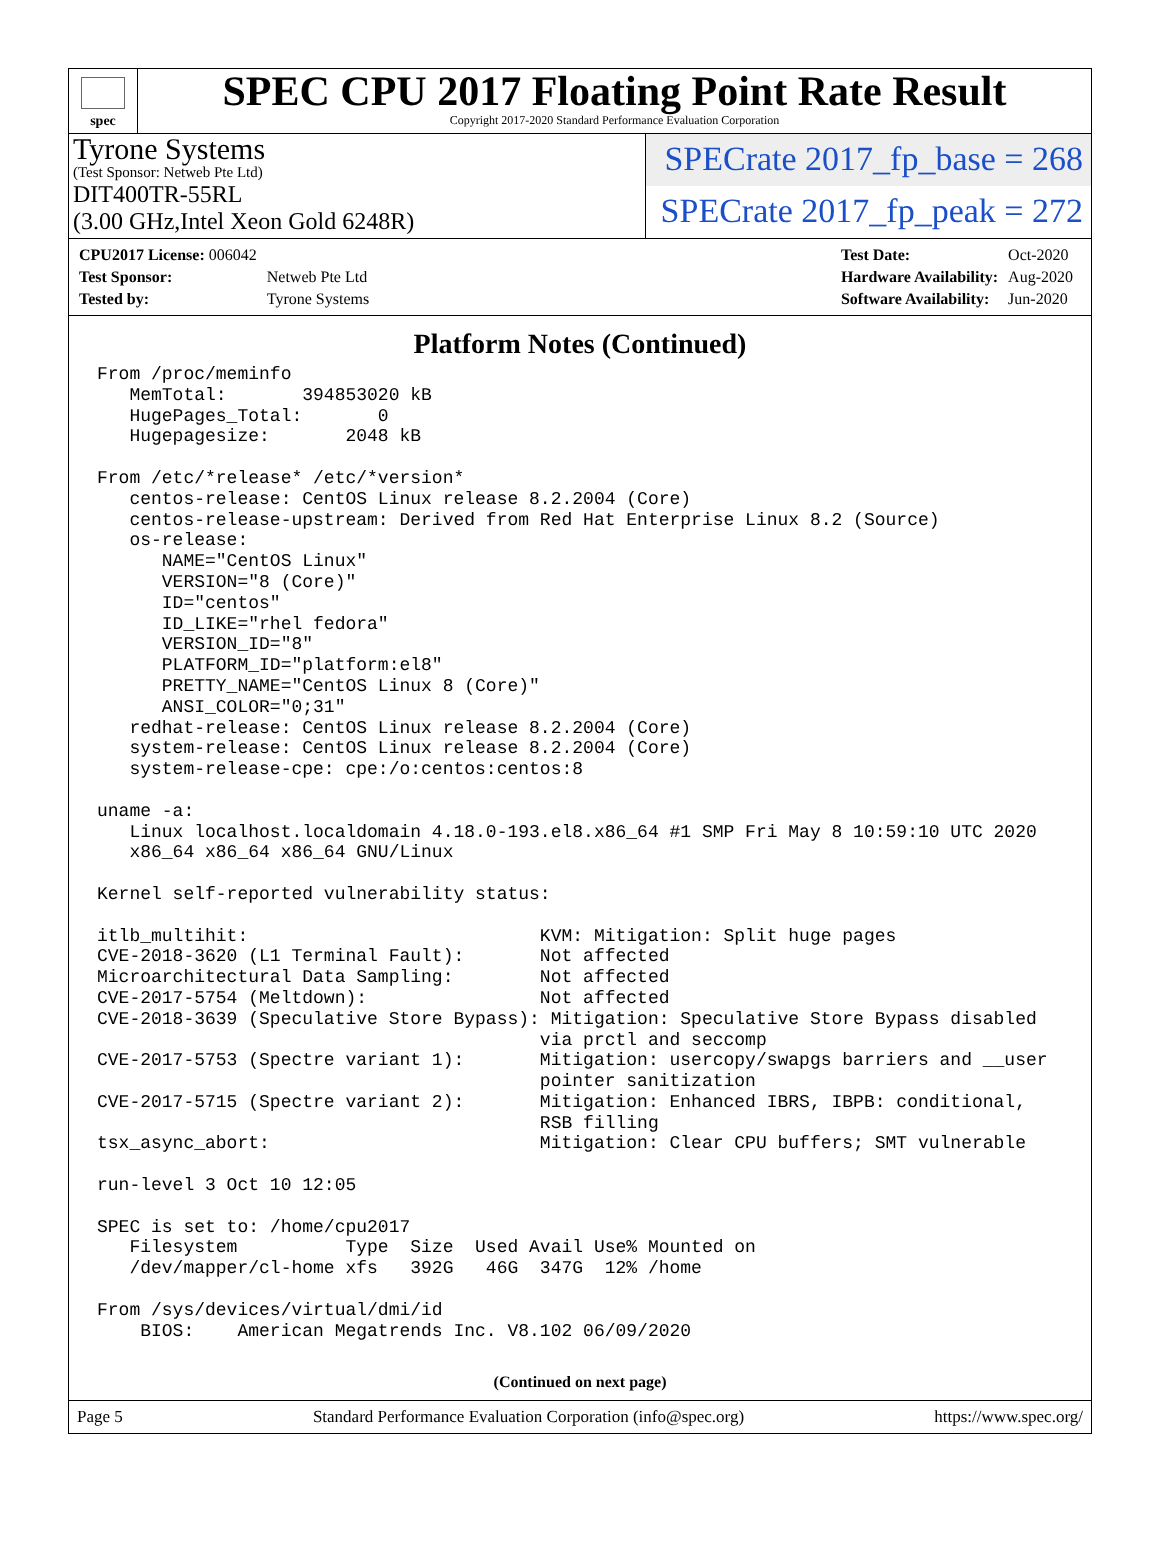spec
SPEC CPU 2017 Floating Point Rate Result
Copyright 2017-2020 Standard Performance Evaluation Corporation
Tyrone Systems
(Test Sponsor: Netweb Pte Ltd)
DIT400TR-55RL
(3.00 GHz,Intel Xeon Gold 6248R)
SPECrate 2017_fp_base = 268
SPECrate 2017_fp_peak = 272
| CPU2017 License: 006042 | |
| Test Sponsor: | Netweb Pte Ltd |
| Tested by: | Tyrone Systems |
| Test Date: | Oct-2020 |
| Hardware Availability: | Aug-2020 |
| Software Availability: | Jun-2020 |
Platform Notes (Continued)
From /proc/meminfo
   MemTotal:       394853020 kB
   HugePages_Total:       0
   Hugepagesize:       2048 kB

From /etc/*release* /etc/*version*
   centos-release: CentOS Linux release 8.2.2004 (Core)
   centos-release-upstream: Derived from Red Hat Enterprise Linux 8.2 (Source)
   os-release:
      NAME="CentOS Linux"
      VERSION="8 (Core)"
      ID="centos"
      ID_LIKE="rhel fedora"
      VERSION_ID="8"
      PLATFORM_ID="platform:el8"
      PRETTY_NAME="CentOS Linux 8 (Core)"
      ANSI_COLOR="0;31"
   redhat-release: CentOS Linux release 8.2.2004 (Core)
   system-release: CentOS Linux release 8.2.2004 (Core)
   system-release-cpe: cpe:/o:centos:centos:8

uname -a:
   Linux localhost.localdomain 4.18.0-193.el8.x86_64 #1 SMP Fri May 8 10:59:10 UTC 2020
   x86_64 x86_64 x86_64 GNU/Linux

Kernel self-reported vulnerability status:

itlb_multihit:                           KVM: Mitigation: Split huge pages
CVE-2018-3620 (L1 Terminal Fault):       Not affected
Microarchitectural Data Sampling:        Not affected
CVE-2017-5754 (Meltdown):                Not affected
CVE-2018-3639 (Speculative Store Bypass): Mitigation: Speculative Store Bypass disabled
                                         via prctl and seccomp
CVE-2017-5753 (Spectre variant 1):       Mitigation: usercopy/swapgs barriers and __user
                                         pointer sanitization
CVE-2017-5715 (Spectre variant 2):       Mitigation: Enhanced IBRS, IBPB: conditional,
                                         RSB filling
tsx_async_abort:                         Mitigation: Clear CPU buffers; SMT vulnerable

run-level 3 Oct 10 12:05

SPEC is set to: /home/cpu2017
   Filesystem          Type  Size  Used Avail Use% Mounted on
   /dev/mapper/cl-home xfs   392G   46G  347G  12% /home

From /sys/devices/virtual/dmi/id
    BIOS:    American Megatrends Inc. V8.102 06/09/2020
(Continued on next page)
Page 5 Standard Performance Evaluation Corporation (info@spec.org) https://www.spec.org/